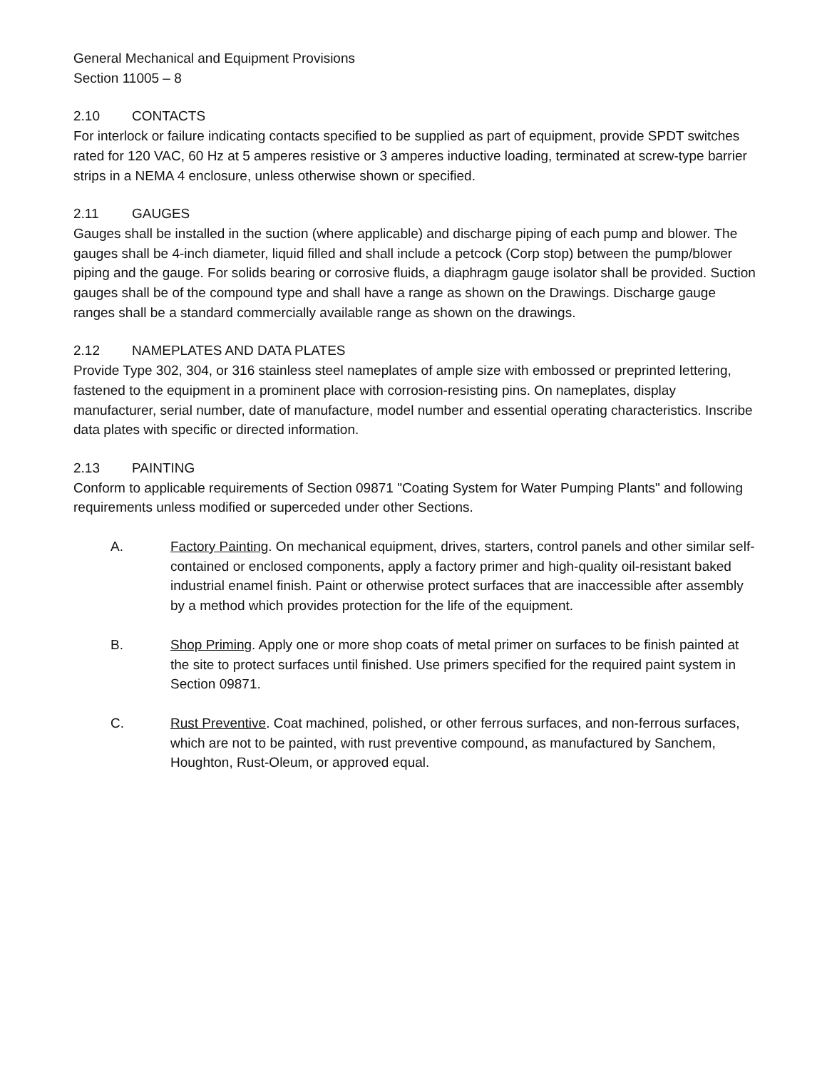General Mechanical and Equipment Provisions
Section 11005 – 8
2.10 CONTACTS
For interlock or failure indicating contacts specified to be supplied as part of equipment, provide SPDT switches rated for 120 VAC, 60 Hz at 5 amperes resistive or 3 amperes inductive loading, terminated at screw-type barrier strips in a NEMA 4 enclosure, unless otherwise shown or specified.
2.11 GAUGES
Gauges shall be installed in the suction (where applicable) and discharge piping of each pump and blower. The gauges shall be 4-inch diameter, liquid filled and shall include a petcock (Corp stop) between the pump/blower piping and the gauge. For solids bearing or corrosive fluids, a diaphragm gauge isolator shall be provided. Suction gauges shall be of the compound type and shall have a range as shown on the Drawings. Discharge gauge ranges shall be a standard commercially available range as shown on the drawings.
2.12 NAMEPLATES AND DATA PLATES
Provide Type 302, 304, or 316 stainless steel nameplates of ample size with embossed or preprinted lettering, fastened to the equipment in a prominent place with corrosion-resisting pins. On nameplates, display manufacturer, serial number, date of manufacture, model number and essential operating characteristics. Inscribe data plates with specific or directed information.
2.13 PAINTING
Conform to applicable requirements of Section 09871 "Coating System for Water Pumping Plants" and following requirements unless modified or superceded under other Sections.
A. Factory Painting. On mechanical equipment, drives, starters, control panels and other similar self-contained or enclosed components, apply a factory primer and high-quality oil-resistant baked industrial enamel finish. Paint or otherwise protect surfaces that are inaccessible after assembly by a method which provides protection for the life of the equipment.
B. Shop Priming. Apply one or more shop coats of metal primer on surfaces to be finish painted at the site to protect surfaces until finished. Use primers specified for the required paint system in Section 09871.
C. Rust Preventive. Coat machined, polished, or other ferrous surfaces, and non-ferrous surfaces, which are not to be painted, with rust preventive compound, as manufactured by Sanchem, Houghton, Rust-Oleum, or approved equal.